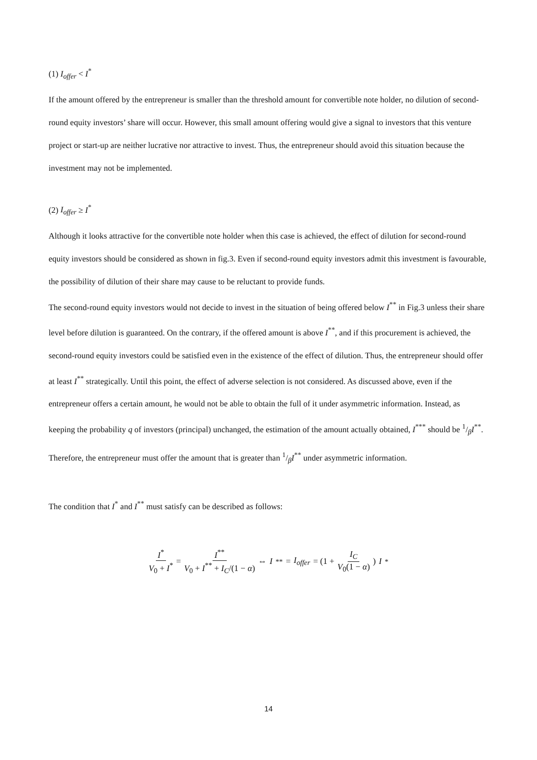(1) I<sub>offer</sub> < I<sup>*</sup>
If the amount offered by the entrepreneur is smaller than the threshold amount for convertible note holder, no dilution of second-round equity investors’ share will occur. However, this small amount offering would give a signal to investors that this venture project or start-up are neither lucrative nor attractive to invest. Thus, the entrepreneur should avoid this situation because the investment may not be implemented.
(2) I<sub>offer</sub> ≥ I<sup>*</sup>
Although it looks attractive for the convertible note holder when this case is achieved, the effect of dilution for second-round equity investors should be considered as shown in fig.3. Even if second-round equity investors admit this investment is favourable, the possibility of dilution of their share may cause to be reluctant to provide funds.
The second-round equity investors would not decide to invest in the situation of being offered below I<sup>**</sup> in Fig.3 unless their share level before dilution is guaranteed. On the contrary, if the offered amount is above I<sup>**</sup>, and if this procurement is achieved, the second-round equity investors could be satisfied even in the existence of the effect of dilution. Thus, the entrepreneur should offer at least I<sup>**</sup> strategically. Until this point, the effect of adverse selection is not considered. As discussed above, even if the entrepreneur offers a certain amount, he would not be able to obtain the full of it under asymmetric information. Instead, as keeping the probability q of investors (principal) unchanged, the estimation of the amount actually obtained, I<sup>***</sup> should be 1/βI<sup>**</sup>. Therefore, the entrepreneur must offer the amount that is greater than 1/βI<sup>**</sup> under asymmetric information.
The condition that I<sup>*</sup> and I<sup>**</sup> must satisfy can be described as follows:
I<sup>*</sup> V<sub>0</sub> + I<sup>*</sup> = I<sup>**</sup> V<sub>0</sub> + I<sup>**</sup> + I<sub>C</sub>/(1 − α) ⇔ I<sup>**</sup> = I<sub>offer</sub> = (1 + I<sub>C</sub> V<sub>0</sub>(1 − α)) I<sup>*</sup>
14